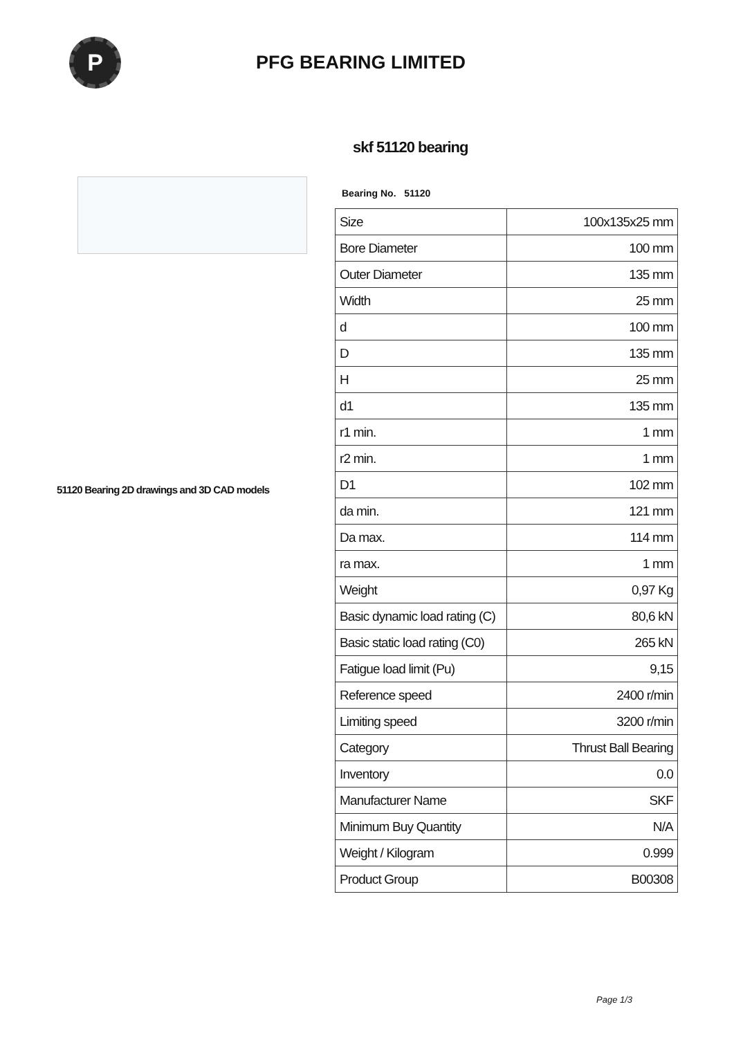P
PFG BEARING LIMITED
51120 Bearing 2D drawings and 3D CAD models
skf 51120 bearing
Bearing No. 51120
| Size | 100x135x25 mm |
| Bore Diameter | 100 mm |
| Outer Diameter | 135 mm |
| Width | 25 mm |
| d | 100 mm |
| D | 135 mm |
| H | 25 mm |
| d1 | 135 mm |
| r1 min. | 1 mm |
| r2 min. | 1 mm |
| D1 | 102 mm |
| da min. | 121 mm |
| Da max. | 114 mm |
| ra max. | 1 mm |
| Weight | 0,97 Kg |
| Basic dynamic load rating (C) | 80,6 kN |
| Basic static load rating (C0) | 265 kN |
| Fatigue load limit (Pu) | 9,15 |
| Reference speed | 2400 r/min |
| Limiting speed | 3200 r/min |
| Category | Thrust Ball Bearing |
| Inventory | 0.0 |
| Manufacturer Name | SKF |
| Minimum Buy Quantity | N/A |
| Weight / Kilogram | 0.999 |
| Product Group | B00308 |
Page 1/3